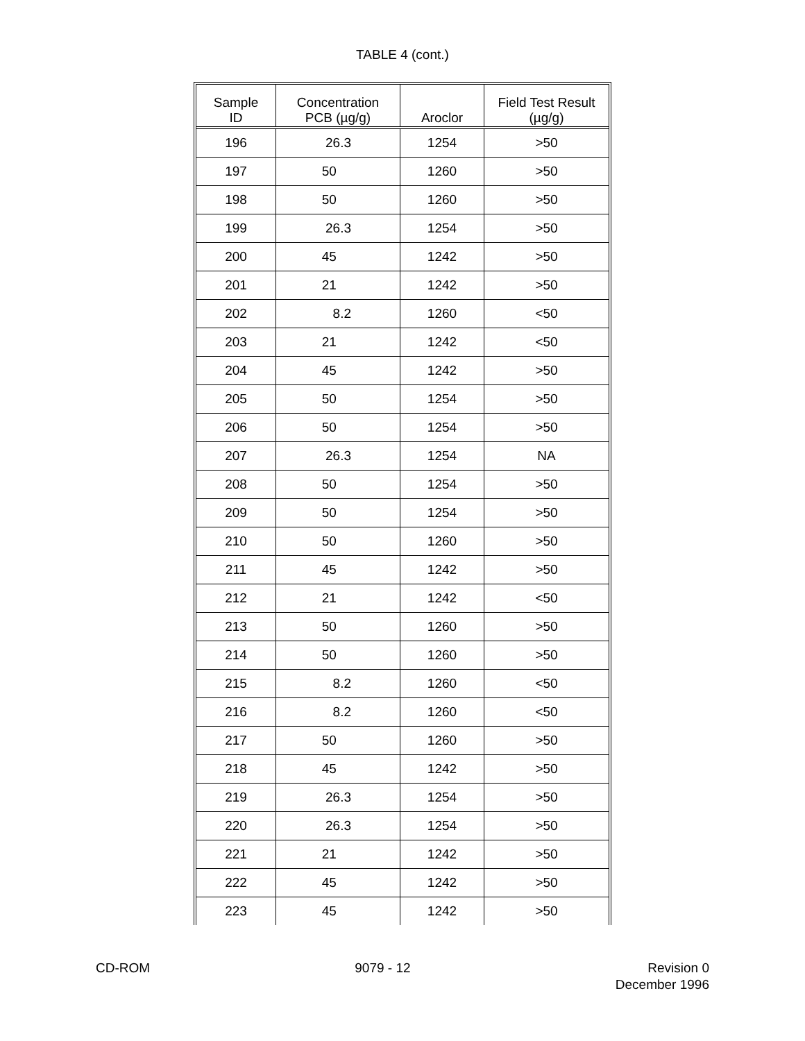TABLE 4 (cont.)
| Sample ID | Concentration PCB (µg/g) | Aroclor | Field Test Result (µg/g) |
| --- | --- | --- | --- |
| 196 | 26.3 | 1254 | >50 |
| 197 | 50 | 1260 | >50 |
| 198 | 50 | 1260 | >50 |
| 199 | 26.3 | 1254 | >50 |
| 200 | 45 | 1242 | >50 |
| 201 | 21 | 1242 | >50 |
| 202 | 8.2 | 1260 | <50 |
| 203 | 21 | 1242 | <50 |
| 204 | 45 | 1242 | >50 |
| 205 | 50 | 1254 | >50 |
| 206 | 50 | 1254 | >50 |
| 207 | 26.3 | 1254 | NA |
| 208 | 50 | 1254 | >50 |
| 209 | 50 | 1254 | >50 |
| 210 | 50 | 1260 | >50 |
| 211 | 45 | 1242 | >50 |
| 212 | 21 | 1242 | <50 |
| 213 | 50 | 1260 | >50 |
| 214 | 50 | 1260 | >50 |
| 215 | 8.2 | 1260 | <50 |
| 216 | 8.2 | 1260 | <50 |
| 217 | 50 | 1260 | >50 |
| 218 | 45 | 1242 | >50 |
| 219 | 26.3 | 1254 | >50 |
| 220 | 26.3 | 1254 | >50 |
| 221 | 21 | 1242 | >50 |
| 222 | 45 | 1242 | >50 |
| 223 | 45 | 1242 | >50 |
CD-ROM 9079 - 12 Revision 0
December 1996